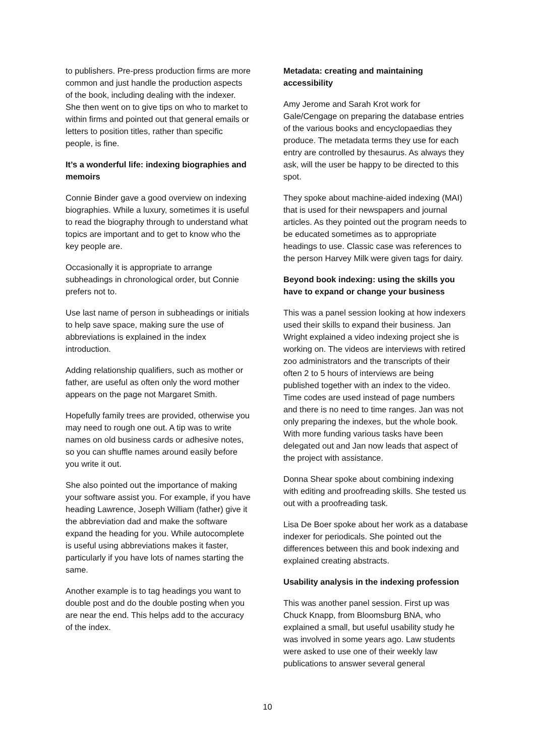to publishers. Pre-press production firms are more common and just handle the production aspects of the book, including dealing with the indexer. She then went on to give tips on who to market to within firms and pointed out that general emails or letters to position titles, rather than specific people, is fine.
It’s a wonderful life: indexing biographies and memoirs
Connie Binder gave a good overview on indexing biographies. While a luxury, sometimes it is useful to read the biography through to understand what topics are important and to get to know who the key people are.
Occasionally it is appropriate to arrange subheadings in chronological order, but Connie prefers not to.
Use last name of person in subheadings or initials to help save space, making sure the use of abbreviations is explained in the index introduction.
Adding relationship qualifiers, such as mother or father, are useful as often only the word mother appears on the page not Margaret Smith.
Hopefully family trees are provided, otherwise you may need to rough one out. A tip was to write names on old business cards or adhesive notes, so you can shuffle names around easily before you write it out.
She also pointed out the importance of making your software assist you. For example, if you have heading Lawrence, Joseph William (father) give it the abbreviation dad and make the software expand the heading for you. While autocomplete is useful using abbreviations makes it faster, particularly if you have lots of names starting the same.
Another example is to tag headings you want to double post and do the double posting when you are near the end. This helps add to the accuracy of the index.
Metadata: creating and maintaining accessibility
Amy Jerome and Sarah Krot work for Gale/Cengage on preparing the database entries of the various books and encyclopaedias they produce. The metadata terms they use for each entry are controlled by thesaurus. As always they ask, will the user be happy to be directed to this spot.
They spoke about machine-aided indexing (MAI) that is used for their newspapers and journal articles. As they pointed out the program needs to be educated sometimes as to appropriate headings to use. Classic case was references to the person Harvey Milk were given tags for dairy.
Beyond book indexing: using the skills you have to expand or change your business
This was a panel session looking at how indexers used their skills to expand their business. Jan Wright explained a video indexing project she is working on. The videos are interviews with retired zoo administrators and the transcripts of their often 2 to 5 hours of interviews are being published together with an index to the video. Time codes are used instead of page numbers and there is no need to time ranges. Jan was not only preparing the indexes, but the whole book. With more funding various tasks have been delegated out and Jan now leads that aspect of the project with assistance.
Donna Shear spoke about combining indexing with editing and proofreading skills. She tested us out with a proofreading task.
Lisa De Boer spoke about her work as a database indexer for periodicals. She pointed out the differences between this and book indexing and explained creating abstracts.
Usability analysis in the indexing profession
This was another panel session. First up was Chuck Knapp, from Bloomsburg BNA, who explained a small, but useful usability study he was involved in some years ago. Law students were asked to use one of their weekly law publications to answer several general
10